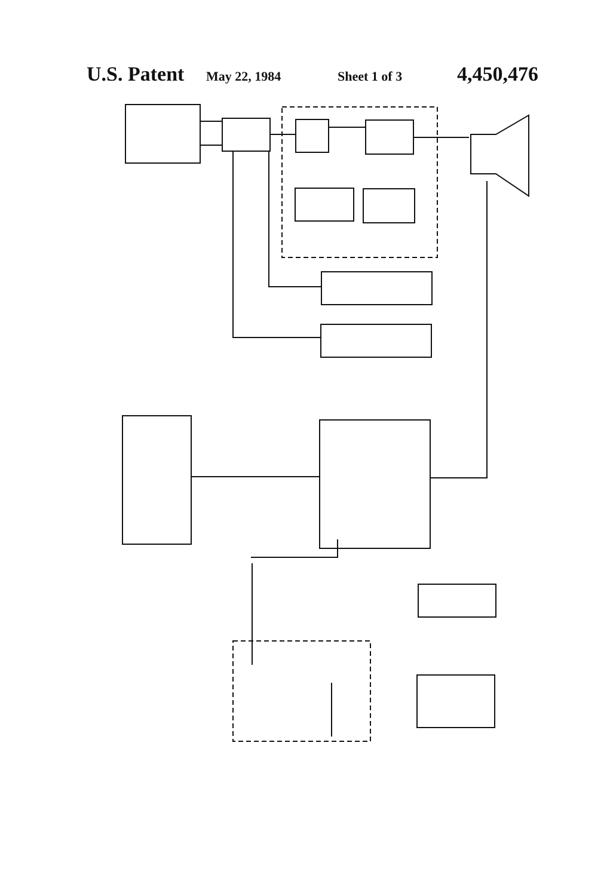U.S. Patent May 22, 1984 Sheet 1 of 3 4,450,476
T.V. SIGNAL PROCESSING CIRCUITS 10 Y C 12 MATRIX r b g 20 GATE V<sub>K</sub> 21 DRIVER R 16a 18 16b 16c 15 BIAS CONTROL 24 SENSOR 22 V<sub>S</sub> 14a CATHODE SIGNAL PROCESSOR G 14b Fig.1 CATHODE SIGNAL PROCESSOR B 14c V<sub>K</sub> V<sub>S</sub> V<sub>K</sub> V<sub>S</sub> 30 DEFL CIRCUITS 32 HORIZONTAL (H) 28 CONTROL LOGIC 29 V<sub>G</sub> VERTICAL (V) 34 10K A 40 SOURCE OF A.C. POWER 42 ON OFF 50 V<sub>CC</sub> (+10V) 55 54 52 39µf 75K 56 150K SOURCE OF OPERATING SUPPLY POTENTIAL 44